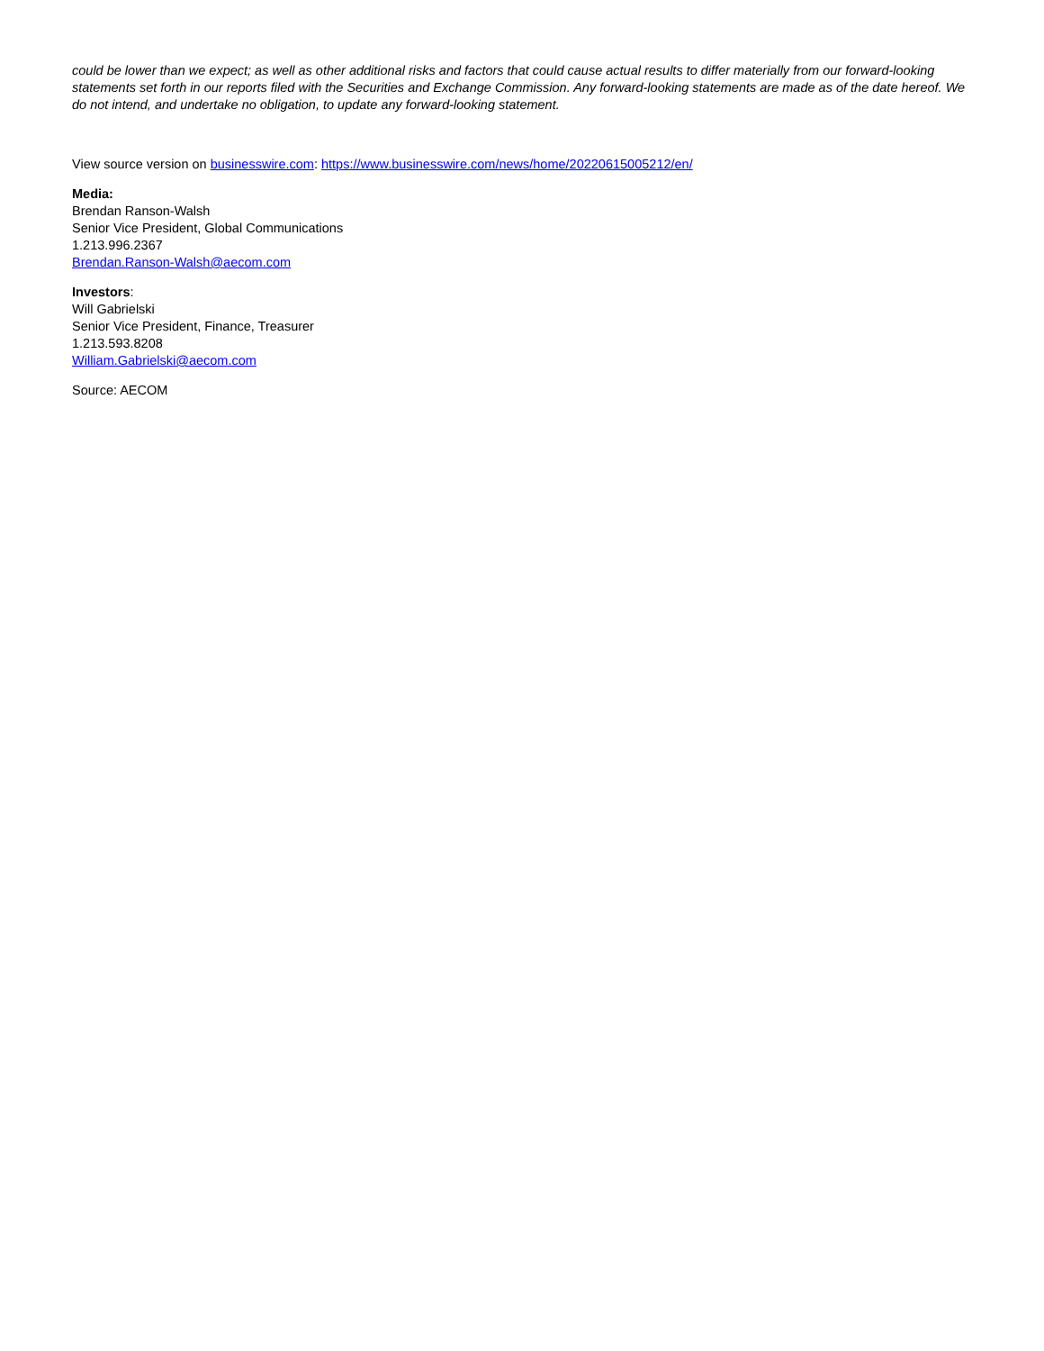could be lower than we expect; as well as other additional risks and factors that could cause actual results to differ materially from our forward-looking statements set forth in our reports filed with the Securities and Exchange Commission. Any forward-looking statements are made as of the date hereof. We do not intend, and undertake no obligation, to update any forward-looking statement.
View source version on businesswire.com: https://www.businesswire.com/news/home/20220615005212/en/
Media:
Brendan Ranson-Walsh
Senior Vice President, Global Communications
1.213.996.2367
Brendan.Ranson-Walsh@aecom.com
Investors:
Will Gabrielski
Senior Vice President, Finance, Treasurer
1.213.593.8208
William.Gabrielski@aecom.com
Source: AECOM